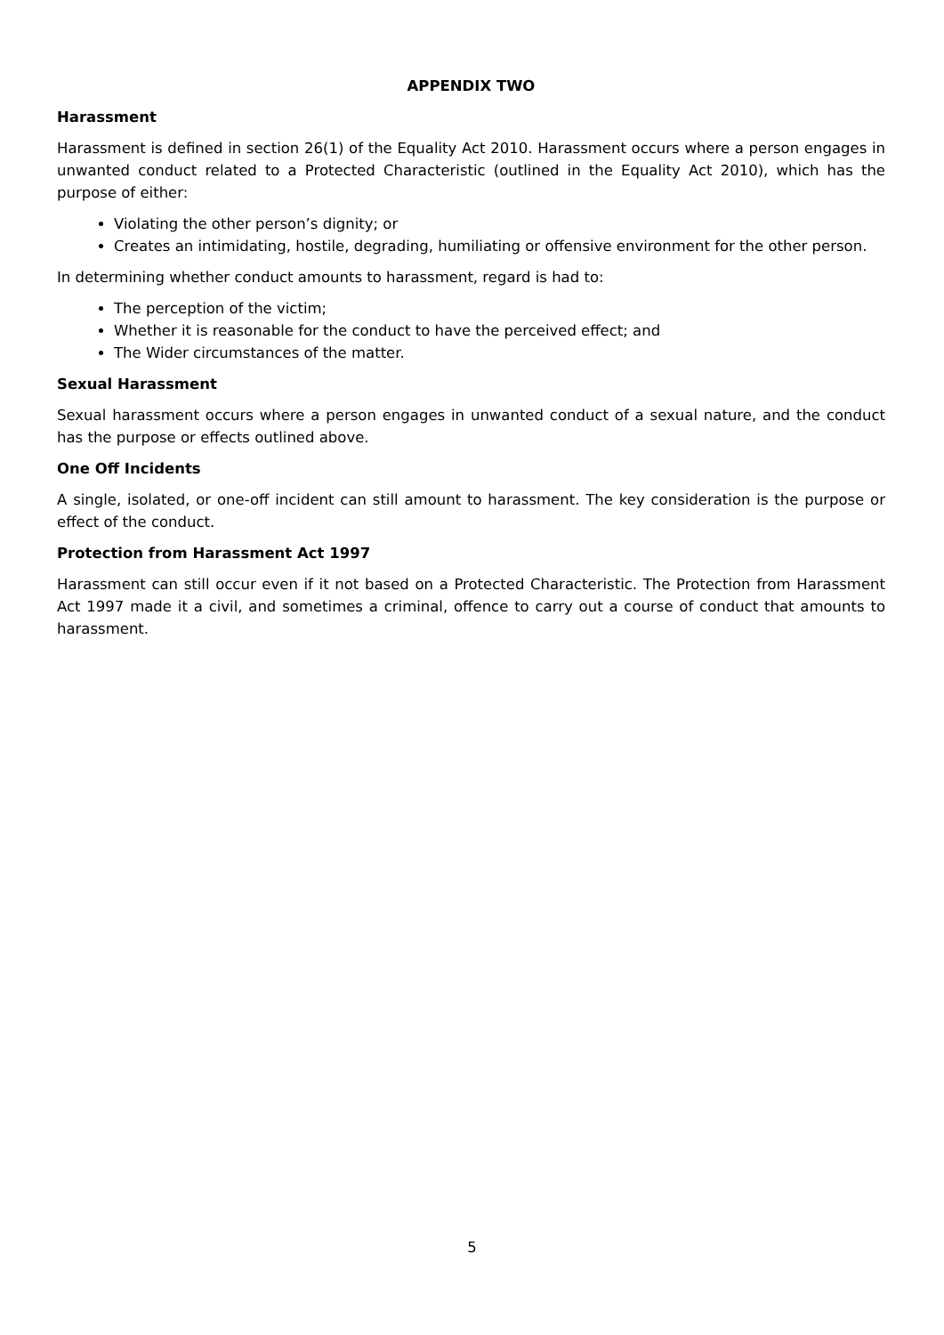APPENDIX TWO
Harassment
Harassment is defined in section 26(1) of the Equality Act 2010. Harassment occurs where a person engages in unwanted conduct related to a Protected Characteristic (outlined in the Equality Act 2010), which has the purpose of either:
Violating the other person’s dignity; or
Creates an intimidating, hostile, degrading, humiliating or offensive environment for the other person.
In determining whether conduct amounts to harassment, regard is had to:
The perception of the victim;
Whether it is reasonable for the conduct to have the perceived effect; and
The Wider circumstances of the matter.
Sexual Harassment
Sexual harassment occurs where a person engages in unwanted conduct of a sexual nature, and the conduct has the purpose or effects outlined above.
One Off Incidents
A single, isolated, or one-off incident can still amount to harassment. The key consideration is the purpose or effect of the conduct.
Protection from Harassment Act 1997
Harassment can still occur even if it not based on a Protected Characteristic. The Protection from Harassment Act 1997 made it a civil, and sometimes a criminal, offence to carry out a course of conduct that amounts to harassment.
5